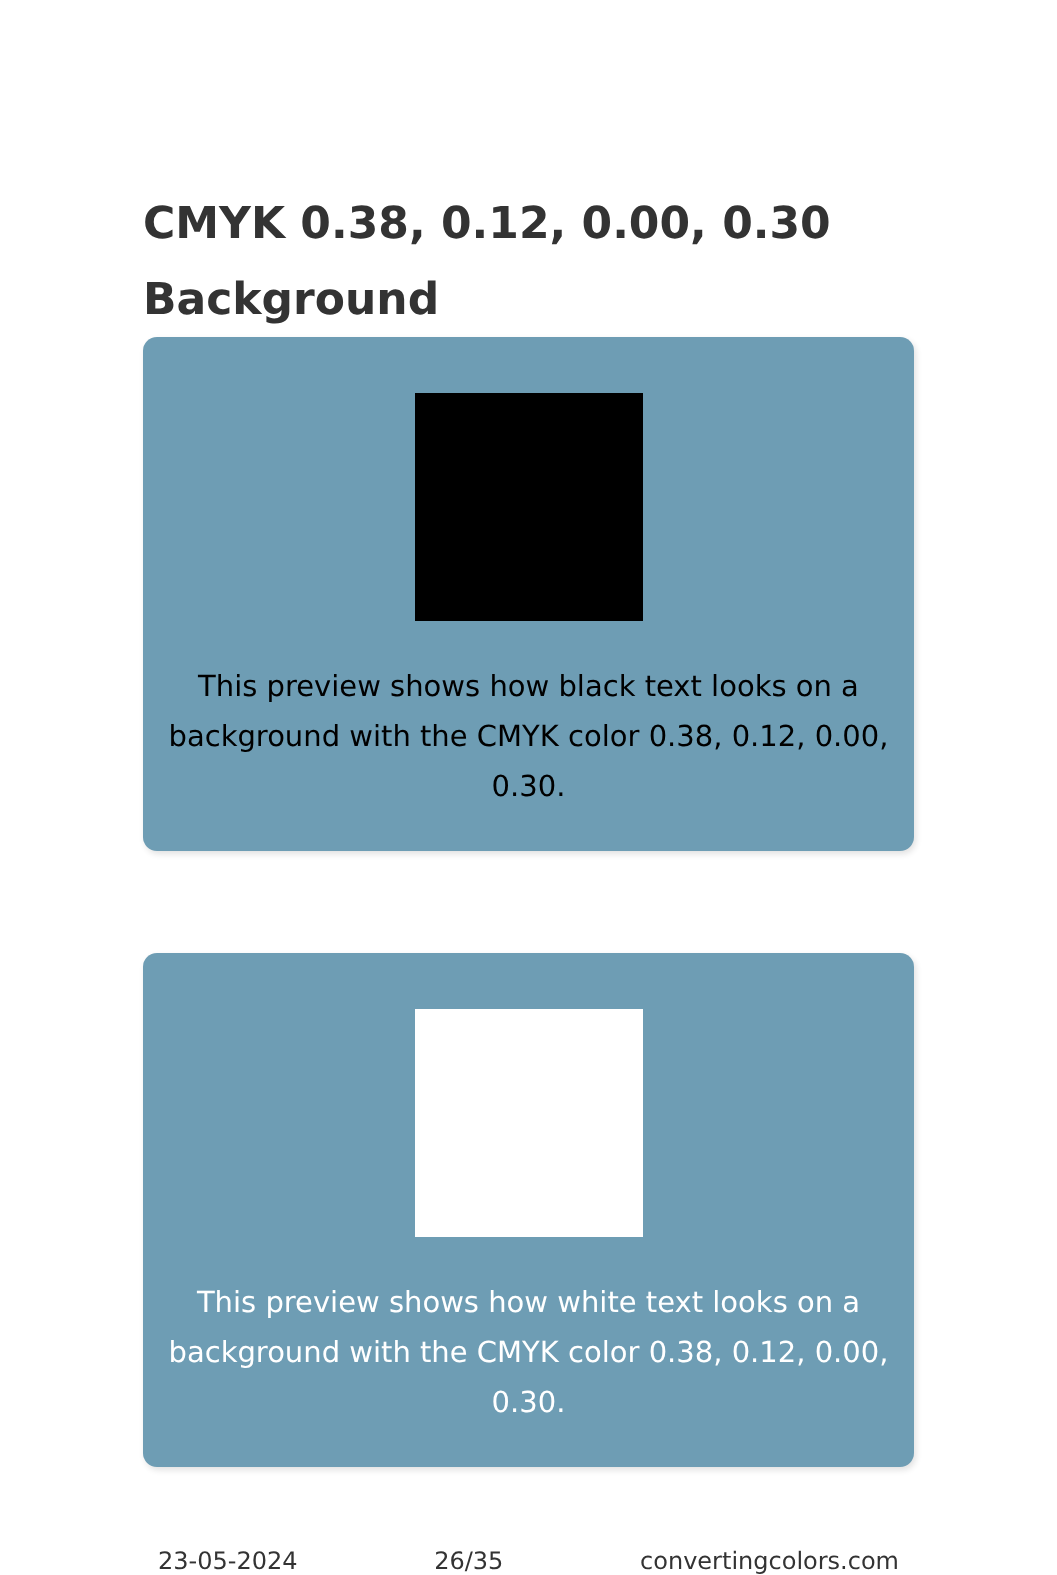CMYK 0.38, 0.12, 0.00, 0.30
Background
This preview shows how black text looks on a background with the CMYK color 0.38, 0.12, 0.00, 0.30.
This preview shows how white text looks on a background with the CMYK color 0.38, 0.12, 0.00, 0.30.
23-05-2024 26/35 convertingcolors.com